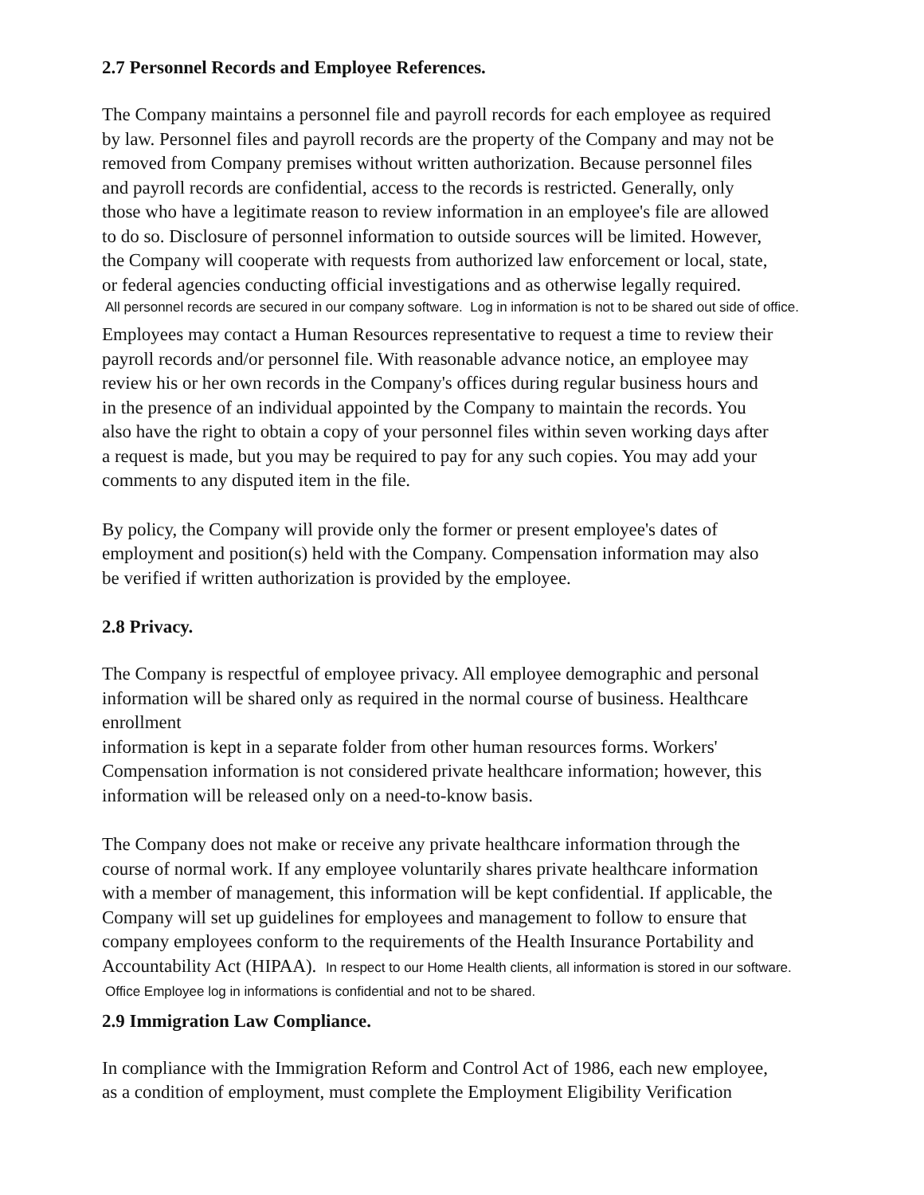2.7 Personnel Records and Employee References.
The Company maintains a personnel file and payroll records for each employee as required
by law. Personnel files and payroll records are the property of the Company and may not be
removed from Company premises without written authorization. Because personnel files
and payroll records are confidential, access to the records is restricted. Generally, only
those who have a legitimate reason to review information in an employee's file are allowed
to do so. Disclosure of personnel information to outside sources will be limited. However,
the Company will cooperate with requests from authorized law enforcement or local, state,
or federal agencies conducting official investigations and as otherwise legally required.
All personnel records are secured in our company software. Log in information is not to be shared out side of office.
Employees may contact a Human Resources representative to request a time to review their
payroll records and/or personnel file. With reasonable advance notice, an employee may
review his or her own records in the Company's offices during regular business hours and
in the presence of an individual appointed by the Company to maintain the records. You
also have the right to obtain a copy of your personnel files within seven working days after
a request is made, but you may be required to pay for any such copies. You may add your
comments to any disputed item in the file.
By policy, the Company will provide only the former or present employee's dates of
employment and position(s) held with the Company. Compensation information may also
be verified if written authorization is provided by the employee.
2.8 Privacy.
The Company is respectful of employee privacy. All employee demographic and personal
information will be shared only as required in the normal course of business. Healthcare
enrollment
information is kept in a separate folder from other human resources forms. Workers'
Compensation information is not considered private healthcare information; however, this
information will be released only on a need-to-know basis.
The Company does not make or receive any private healthcare information through the
course of normal work. If any employee voluntarily shares private healthcare information
with a member of management, this information will be kept confidential. If applicable, the
Company will set up guidelines for employees and management to follow to ensure that
company employees conform to the requirements of the Health Insurance Portability and
Accountability Act (HIPAA). In respect to our Home Health clients, all information is stored in our software.
Office Employee log in informations is confidential and not to be shared.
2.9 Immigration Law Compliance.
In compliance with the Immigration Reform and Control Act of 1986, each new employee,
as a condition of employment, must complete the Employment Eligibility Verification